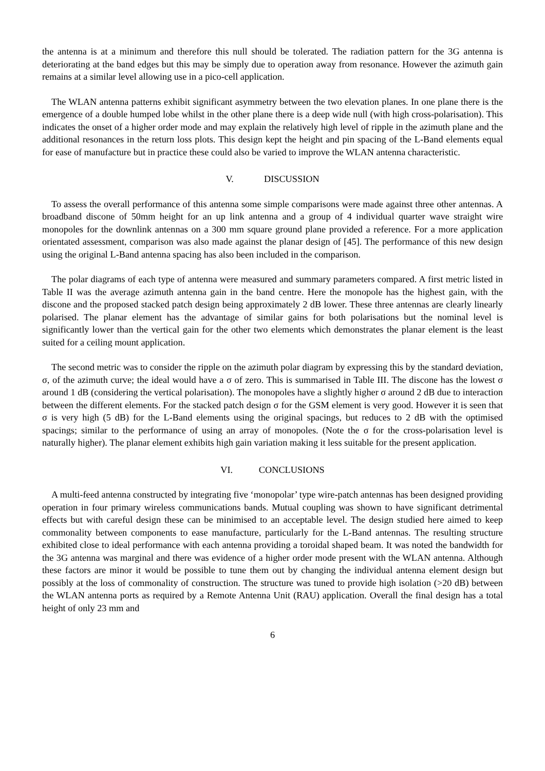the antenna is at a minimum and therefore this null should be tolerated. The radiation pattern for the 3G antenna is deteriorating at the band edges but this may be simply due to operation away from resonance. However the azimuth gain remains at a similar level allowing use in a pico-cell application.
The WLAN antenna patterns exhibit significant asymmetry between the two elevation planes. In one plane there is the emergence of a double humped lobe whilst in the other plane there is a deep wide null (with high cross-polarisation). This indicates the onset of a higher order mode and may explain the relatively high level of ripple in the azimuth plane and the additional resonances in the return loss plots. This design kept the height and pin spacing of the L-Band elements equal for ease of manufacture but in practice these could also be varied to improve the WLAN antenna characteristic.
V. DISCUSSION
To assess the overall performance of this antenna some simple comparisons were made against three other antennas. A broadband discone of 50mm height for an up link antenna and a group of 4 individual quarter wave straight wire monopoles for the downlink antennas on a 300 mm square ground plane provided a reference. For a more application orientated assessment, comparison was also made against the planar design of [45]. The performance of this new design using the original L-Band antenna spacing has also been included in the comparison.
The polar diagrams of each type of antenna were measured and summary parameters compared. A first metric listed in Table II was the average azimuth antenna gain in the band centre. Here the monopole has the highest gain, with the discone and the proposed stacked patch design being approximately 2 dB lower. These three antennas are clearly linearly polarised. The planar element has the advantage of similar gains for both polarisations but the nominal level is significantly lower than the vertical gain for the other two elements which demonstrates the planar element is the least suited for a ceiling mount application.
The second metric was to consider the ripple on the azimuth polar diagram by expressing this by the standard deviation, σ, of the azimuth curve; the ideal would have a σ of zero. This is summarised in Table III. The discone has the lowest σ around 1 dB (considering the vertical polarisation). The monopoles have a slightly higher σ around 2 dB due to interaction between the different elements. For the stacked patch design σ for the GSM element is very good. However it is seen that σ is very high (5 dB) for the L-Band elements using the original spacings, but reduces to 2 dB with the optimised spacings; similar to the performance of using an array of monopoles. (Note the σ for the cross-polarisation level is naturally higher). The planar element exhibits high gain variation making it less suitable for the present application.
VI. CONCLUSIONS
A multi-feed antenna constructed by integrating five ‘monopolar’ type wire-patch antennas has been designed providing operation in four primary wireless communications bands. Mutual coupling was shown to have significant detrimental effects but with careful design these can be minimised to an acceptable level. The design studied here aimed to keep commonality between components to ease manufacture, particularly for the L-Band antennas. The resulting structure exhibited close to ideal performance with each antenna providing a toroidal shaped beam. It was noted the bandwidth for the 3G antenna was marginal and there was evidence of a higher order mode present with the WLAN antenna. Although these factors are minor it would be possible to tune them out by changing the individual antenna element design but possibly at the loss of commonality of construction. The structure was tuned to provide high isolation (>20 dB) between the WLAN antenna ports as required by a Remote Antenna Unit (RAU) application. Overall the final design has a total height of only 23 mm and
6